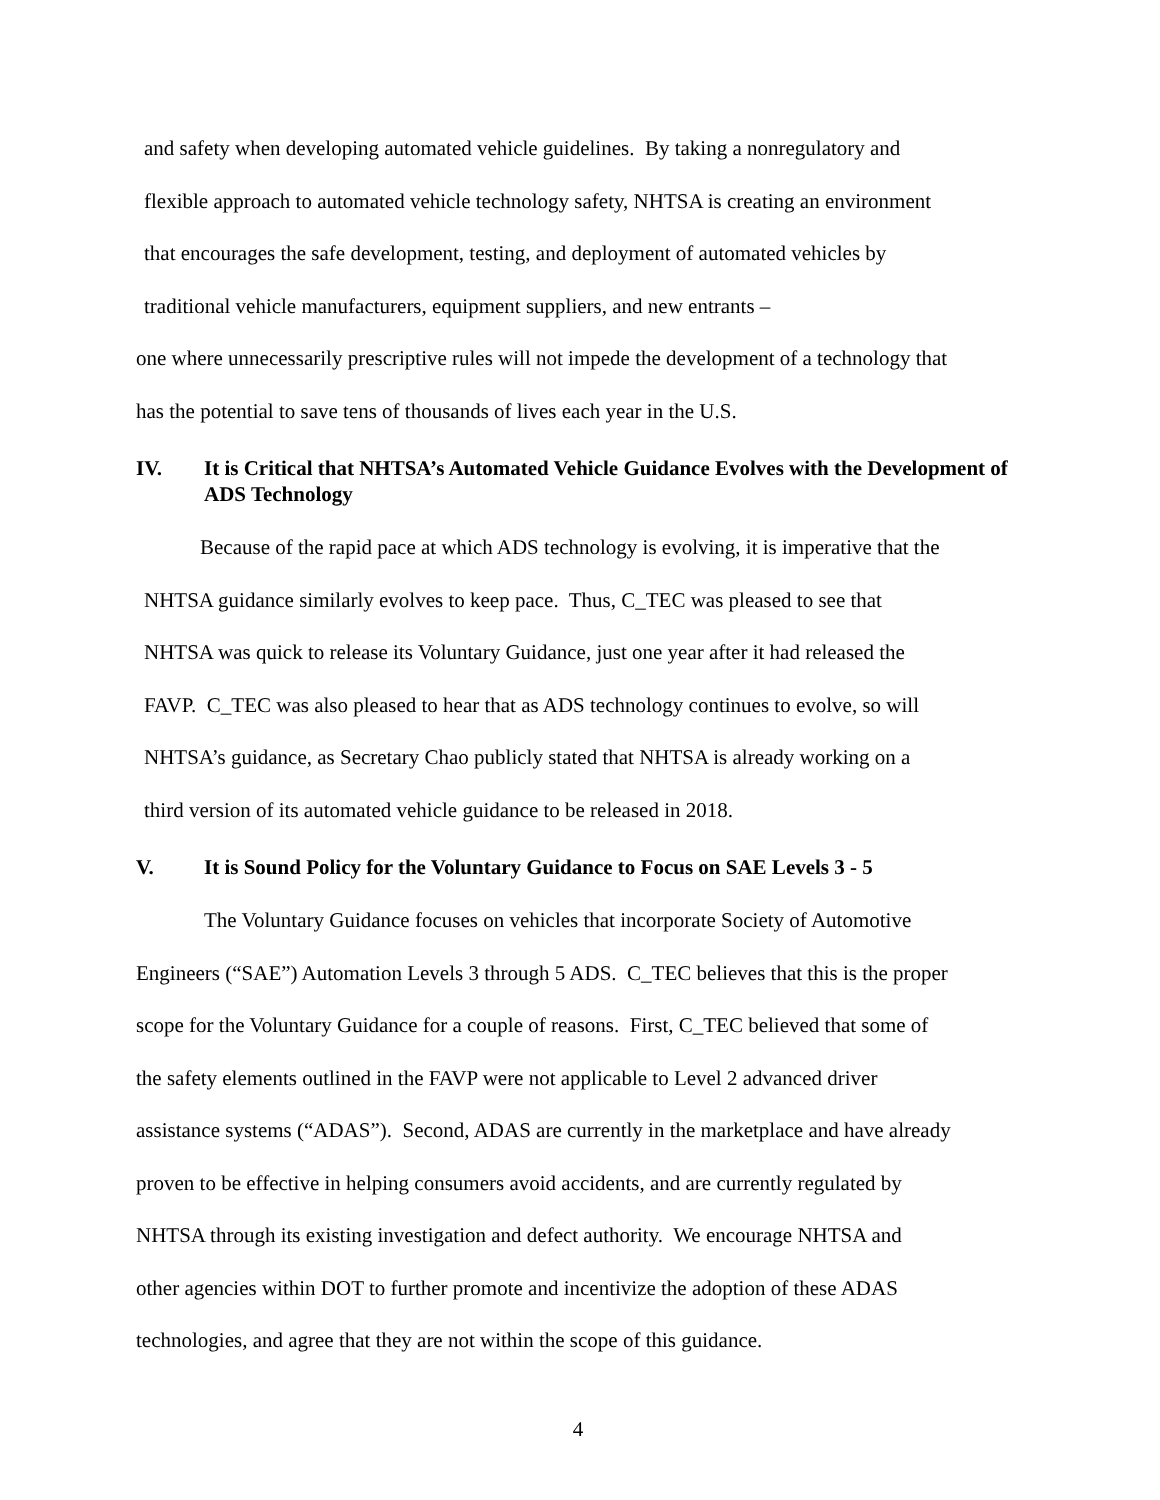and safety when developing automated vehicle guidelines. By taking a nonregulatory and
flexible approach to automated vehicle technology safety, NHTSA is creating an environment
that encourages the safe development, testing, and deployment of automated vehicles by
traditional vehicle manufacturers, equipment suppliers, and new entrants –
one where unnecessarily prescriptive rules will not impede the development of a technology that
has the potential to save tens of thousands of lives each year in the U.S.
IV. It is Critical that NHTSA’s Automated Vehicle Guidance Evolves with the Development of ADS Technology
Because of the rapid pace at which ADS technology is evolving, it is imperative that the
NHTSA guidance similarly evolves to keep pace. Thus, C_TEC was pleased to see that
NHTSA was quick to release its Voluntary Guidance, just one year after it had released the
FAVP. C_TEC was also pleased to hear that as ADS technology continues to evolve, so will
NHTSA’s guidance, as Secretary Chao publicly stated that NHTSA is already working on a
third version of its automated vehicle guidance to be released in 2018.
V. It is Sound Policy for the Voluntary Guidance to Focus on SAE Levels 3 - 5
The Voluntary Guidance focuses on vehicles that incorporate Society of Automotive
Engineers (“SAE”) Automation Levels 3 through 5 ADS. C_TEC believes that this is the proper
scope for the Voluntary Guidance for a couple of reasons. First, C_TEC believed that some of
the safety elements outlined in the FAVP were not applicable to Level 2 advanced driver
assistance systems (“ADAS”). Second, ADAS are currently in the marketplace and have already
proven to be effective in helping consumers avoid accidents, and are currently regulated by
NHTSA through its existing investigation and defect authority. We encourage NHTSA and
other agencies within DOT to further promote and incentivize the adoption of these ADAS
technologies, and agree that they are not within the scope of this guidance.
4